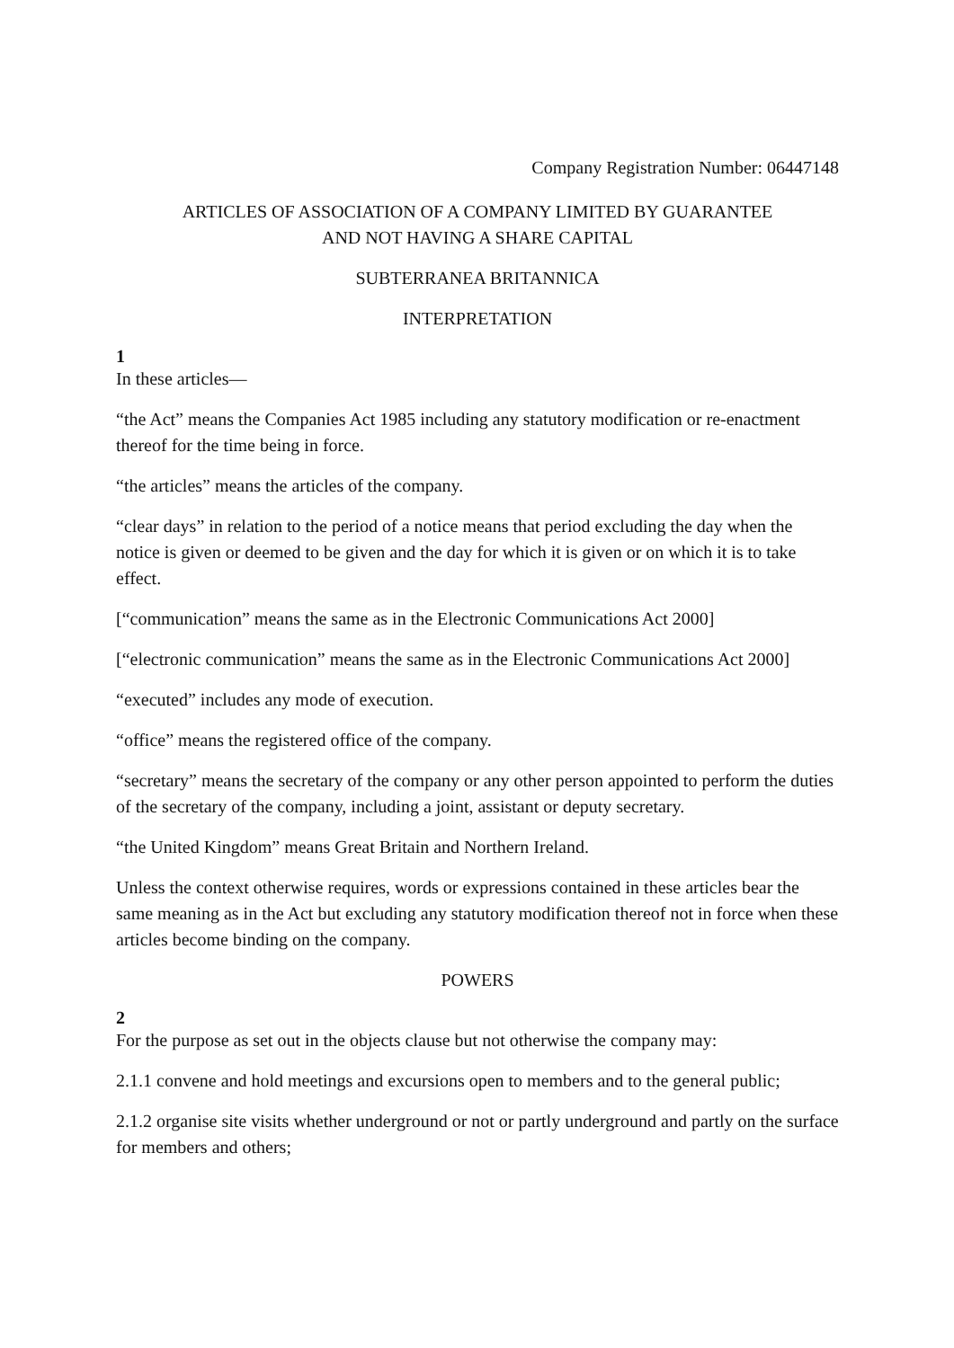Company Registration Number: 06447148
ARTICLES OF ASSOCIATION OF A COMPANY LIMITED BY GUARANTEE
AND NOT HAVING A SHARE CAPITAL
SUBTERRANEA BRITANNICA
INTERPRETATION
1
In these articles—
“the Act” means the Companies Act 1985 including any statutory modification or re-enactment thereof for the time being in force.
“the articles” means the articles of the company.
“clear days” in relation to the period of a notice means that period excluding the day when the notice is given or deemed to be given and the day for which it is given or on which it is to take effect.
[“communication” means the same as in the Electronic Communications Act 2000]
[“electronic communication” means the same as in the Electronic Communications Act 2000]
“executed” includes any mode of execution.
“office” means the registered office of the company.
“secretary” means the secretary of the company or any other person appointed to perform the duties of the secretary of the company, including a joint, assistant or deputy secretary.
“the United Kingdom” means Great Britain and Northern Ireland.
Unless the context otherwise requires, words or expressions contained in these articles bear the same meaning as in the Act but excluding any statutory modification thereof not in force when these articles become binding on the company.
POWERS
2
For the purpose as set out in the objects clause but not otherwise the company may:
2.1.1 convene and hold meetings and excursions open to members and to the general public;
2.1.2 organise site visits whether underground or not or partly underground and partly on the surface for members and others;